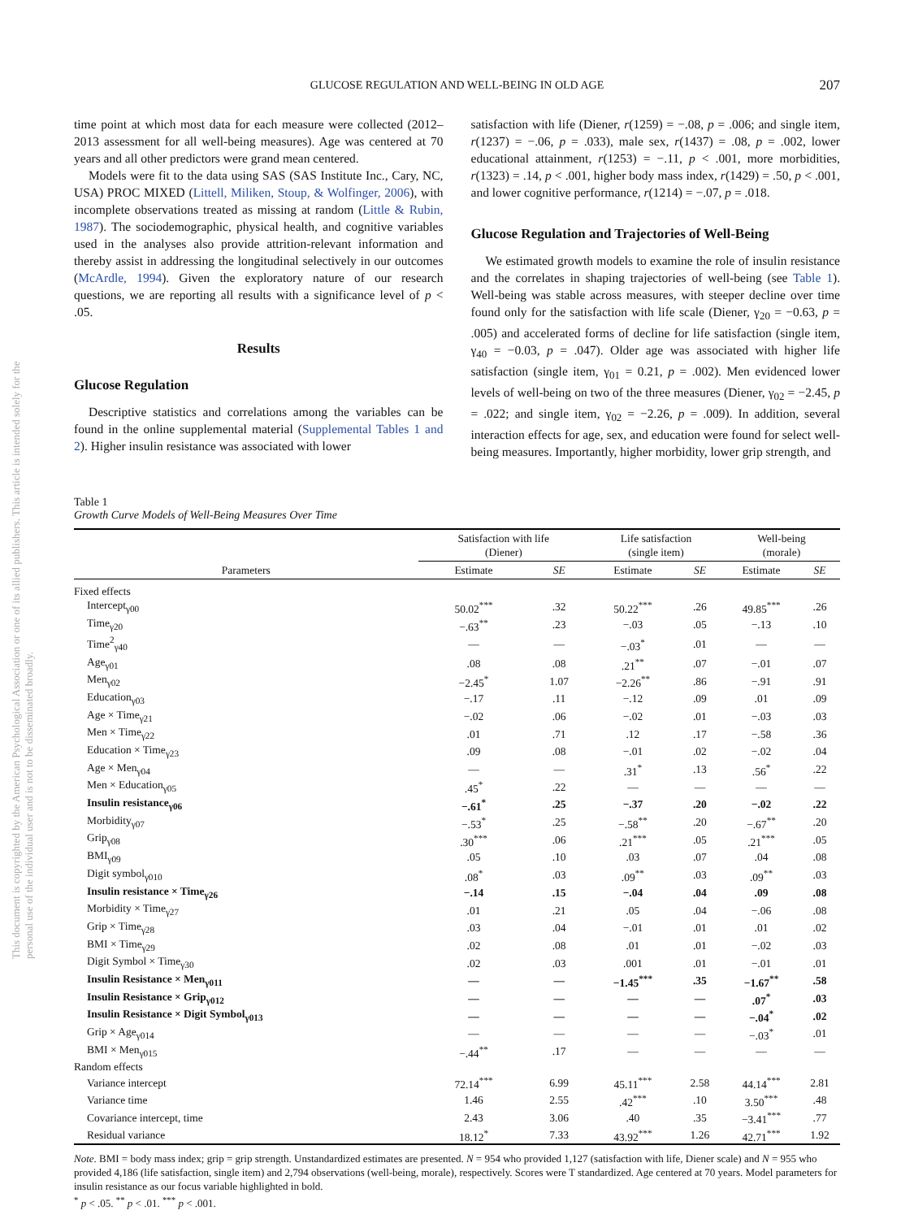This document is copyrighted by the American Psychological Association or one of its allied publishers. This article is intended solely for the personal use of the individual user and is not to be disseminated broadly.
GLUCOSE REGULATION AND WELL-BEING IN OLD AGE 207
time point at which most data for each measure were collected (2012–2013 assessment for all well-being measures). Age was centered at 70 years and all other predictors were grand mean centered.
Models were fit to the data using SAS (SAS Institute Inc., Cary, NC, USA) PROC MIXED (Littell, Miliken, Stoup, & Wolfinger, 2006), with incomplete observations treated as missing at random (Little & Rubin, 1987). The sociodemographic, physical health, and cognitive variables used in the analyses also provide attrition-relevant information and thereby assist in addressing the longitudinal selectively in our outcomes (McArdle, 1994). Given the exploratory nature of our research questions, we are reporting all results with a significance level of p < .05.
Results
Glucose Regulation
Descriptive statistics and correlations among the variables can be found in the online supplemental material (Supplemental Tables 1 and 2). Higher insulin resistance was associated with lower
satisfaction with life (Diener, r(1259) = −.08, p = .006; and single item, r(1237) = −.06, p = .033), male sex, r(1437) = .08, p = .002, lower educational attainment, r(1253) = −.11, p < .001, more morbidities, r(1323) = .14, p < .001, higher body mass index, r(1429) = .50, p < .001, and lower cognitive performance, r(1214) = −.07, p = .018.
Glucose Regulation and Trajectories of Well-Being
We estimated growth models to examine the role of insulin resistance and the correlates in shaping trajectories of well-being (see Table 1). Well-being was stable across measures, with steeper decline over time found only for the satisfaction with life scale (Diener, γ<sub>20</sub> = −0.63, p = .005) and accelerated forms of decline for life satisfaction (single item, γ<sub>40</sub> = −0.03, p = .047). Older age was associated with higher life satisfaction (single item, γ<sub>01</sub> = 0.21, p = .002). Men evidenced lower levels of well-being on two of the three measures (Diener, γ<sub>02</sub> = −2.45, p = .022; and single item, γ<sub>02</sub> = −2.26, p = .009). In addition, several interaction effects for age, sex, and education were found for select well-being measures. Importantly, higher morbidity, lower grip strength, and
Table 1
Growth Curve Models of Well-Being Measures Over Time
| Parameters | Satisfaction with life (Diener) | | Life satisfaction (single item) | | Well-being (morale) | |
| --- | --- | --- | --- | --- | --- | --- |
| | Estimate | SE | Estimate | SE | Estimate | SE |
| Fixed effects | | | | | | |
| Intercept<sub>γ00</sub> | 50.02<sup>***</sup> | .32 | 50.22<sup>***</sup> | .26 | 49.85<sup>***</sup> | .26 |
| Time<sub>γ20</sub> | −.63<sup>**</sup> | .23 | −.03 | .05 | −.13 | .10 |
| Time<sup>2</sup><sub>γ40</sub> | — | — | −.03<sup>*</sup> | .01 | — | — |
| Age<sub>γ01</sub> | .08 | .08 | .21<sup>**</sup> | .07 | −.01 | .07 |
| Men<sub>γ02</sub> | −2.45<sup>*</sup> | 1.07 | −2.26<sup>**</sup> | .86 | −.91 | .91 |
| Education<sub>γ03</sub> | −.17 | .11 | −.12 | .09 | .01 | .09 |
| Age × Time<sub>γ21</sub> | −.02 | .06 | −.02 | .01 | −.03 | .03 |
| Men × Time<sub>γ22</sub> | .01 | .71 | .12 | .17 | −.58 | .36 |
| Education × Time<sub>γ23</sub> | .09 | .08 | −.01 | .02 | −.02 | .04 |
| Age × Men<sub>γ04</sub> | — | — | .31<sup>*</sup> | .13 | .56<sup>*</sup> | .22 |
| Men × Education<sub>γ05</sub> | .45<sup>*</sup> | .22 | — | — | — | — |
| Insulin resistance<sub>γ06</sub> | −.61<sup>*</sup> | .25 | −.37 | .20 | −.02 | .22 |
| Morbidity<sub>γ07</sub> | −.53<sup>*</sup> | .25 | −.58<sup>**</sup> | .20 | −.67<sup>**</sup> | .20 |
| Grip<sub>γ08</sub> | .30<sup>***</sup> | .06 | .21<sup>***</sup> | .05 | .21<sup>***</sup> | .05 |
| BMI<sub>γ09</sub> | .05 | .10 | .03 | .07 | .04 | .08 |
| Digit symbol<sub>γ010</sub> | .08<sup>*</sup> | .03 | .09<sup>**</sup> | .03 | .09<sup>**</sup> | .03 |
| Insulin resistance × Time<sub>γ26</sub> | −.14 | .15 | −.04 | .04 | .09 | .08 |
| Morbidity × Time<sub>γ27</sub> | .01 | .21 | .05 | .04 | −.06 | .08 |
| Grip × Time<sub>γ28</sub> | .03 | .04 | −.01 | .01 | .01 | .02 |
| BMI × Time<sub>γ29</sub> | .02 | .08 | .01 | .01 | −.02 | .03 |
| Digit Symbol × Time<sub>γ30</sub> | .02 | .03 | .001 | .01 | −.01 | .01 |
| Insulin Resistance × Men<sub>γ011</sub> | — | — | −1.45<sup>***</sup> | .35 | −1.67<sup>**</sup> | .58 |
| Insulin Resistance × Grip<sub>γ012</sub> | — | — | — | — | .07<sup>*</sup> | .03 |
| Insulin Resistance × Digit Symbol<sub>γ013</sub> | — | — | — | — | −.04<sup>*</sup> | .02 |
| Grip × Age<sub>γ014</sub> | — | — | — | — | −.03<sup>*</sup> | .01 |
| BMI × Men<sub>γ015</sub> | −.44<sup>**</sup> | .17 | — | — | — | — |
| Random effects | | | | | | |
| Variance intercept | 72.14<sup>***</sup> | 6.99 | 45.11<sup>***</sup> | 2.58 | 44.14<sup>***</sup> | 2.81 |
| Variance time | 1.46 | 2.55 | .42<sup>***</sup> | .10 | 3.50<sup>***</sup> | .48 |
| Covariance intercept, time | 2.43 | 3.06 | .40 | .35 | −3.41<sup>***</sup> | .77 |
| Residual variance | 18.12<sup>*</sup> | 7.33 | 43.92<sup>***</sup> | 1.26 | 42.71<sup>***</sup> | 1.92 |
Note. BMI = body mass index; grip = grip strength. Unstandardized estimates are presented. N = 954 who provided 1,127 (satisfaction with life, Diener scale) and N = 955 who provided 4,186 (life satisfaction, single item) and 2,794 observations (well-being, morale), respectively. Scores were T standardized. Age centered at 70 years. Model parameters for insulin resistance as our focus variable highlighted in bold.
<sup>*</sup> p < .05. <sup>**</sup> p < .01. <sup>***</sup> p < .001.